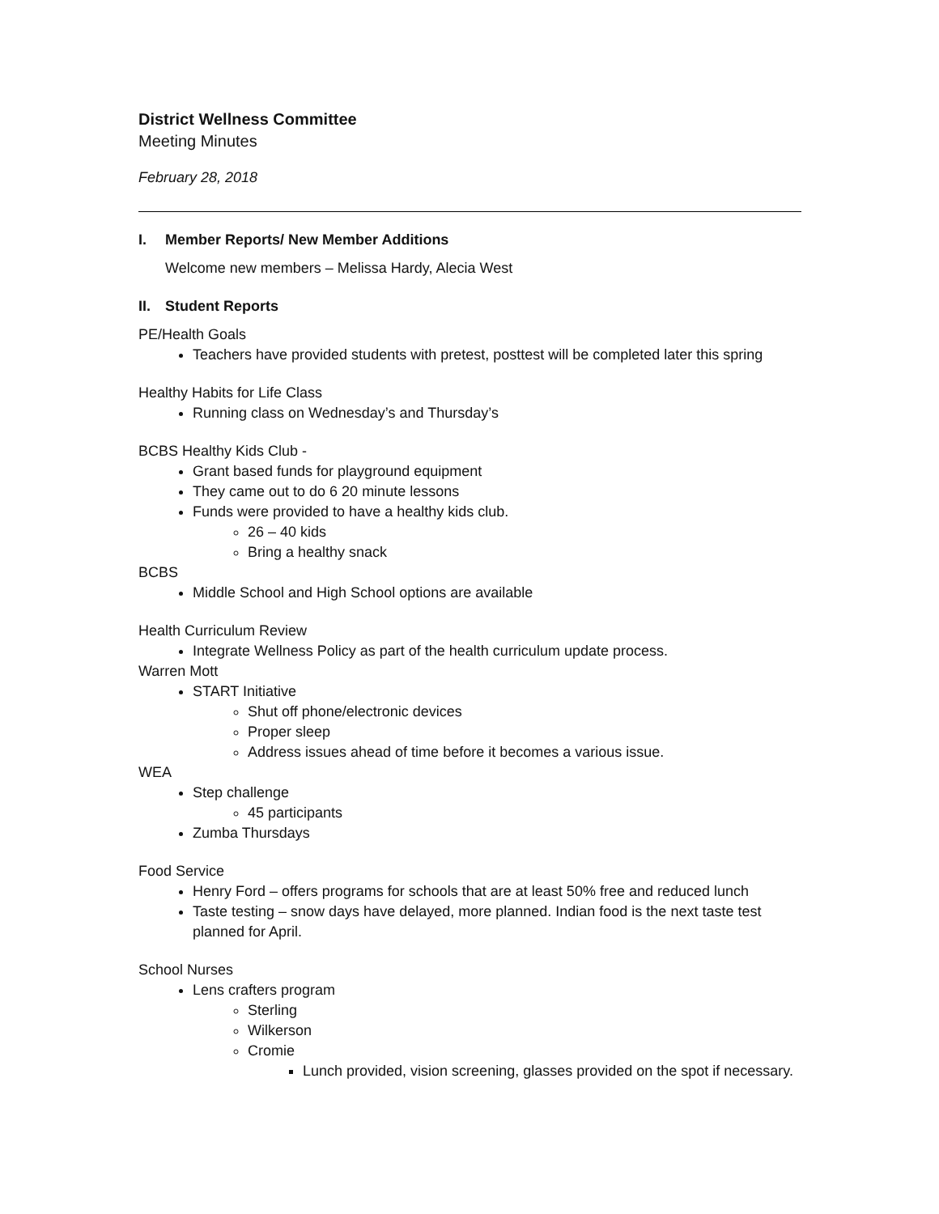District Wellness Committee
Meeting Minutes
February 28, 2018
I. Member Reports/ New Member Additions
Welcome new members – Melissa Hardy, Alecia West
II. Student Reports
PE/Health Goals
Teachers have provided students with pretest, posttest will be completed later this spring
Healthy Habits for Life Class
Running class on Wednesday’s and Thursday’s
BCBS Healthy Kids Club -
Grant based funds for playground equipment
They came out to do 6 20 minute lessons
Funds were provided to have a healthy kids club.
26 – 40 kids
Bring a healthy snack
BCBS
Middle School and High School options are available
Health Curriculum Review
Integrate Wellness Policy as part of the health curriculum update process.
Warren Mott
START Initiative
Shut off phone/electronic devices
Proper sleep
Address issues ahead of time before it becomes a various issue.
WEA
Step challenge
45 participants
Zumba Thursdays
Food Service
Henry Ford – offers programs for schools that are at least 50% free and reduced lunch
Taste testing – snow days have delayed, more planned. Indian food is the next taste test planned for April.
School Nurses
Lens crafters program
Sterling
Wilkerson
Cromie
Lunch provided, vision screening, glasses provided on the spot if necessary.